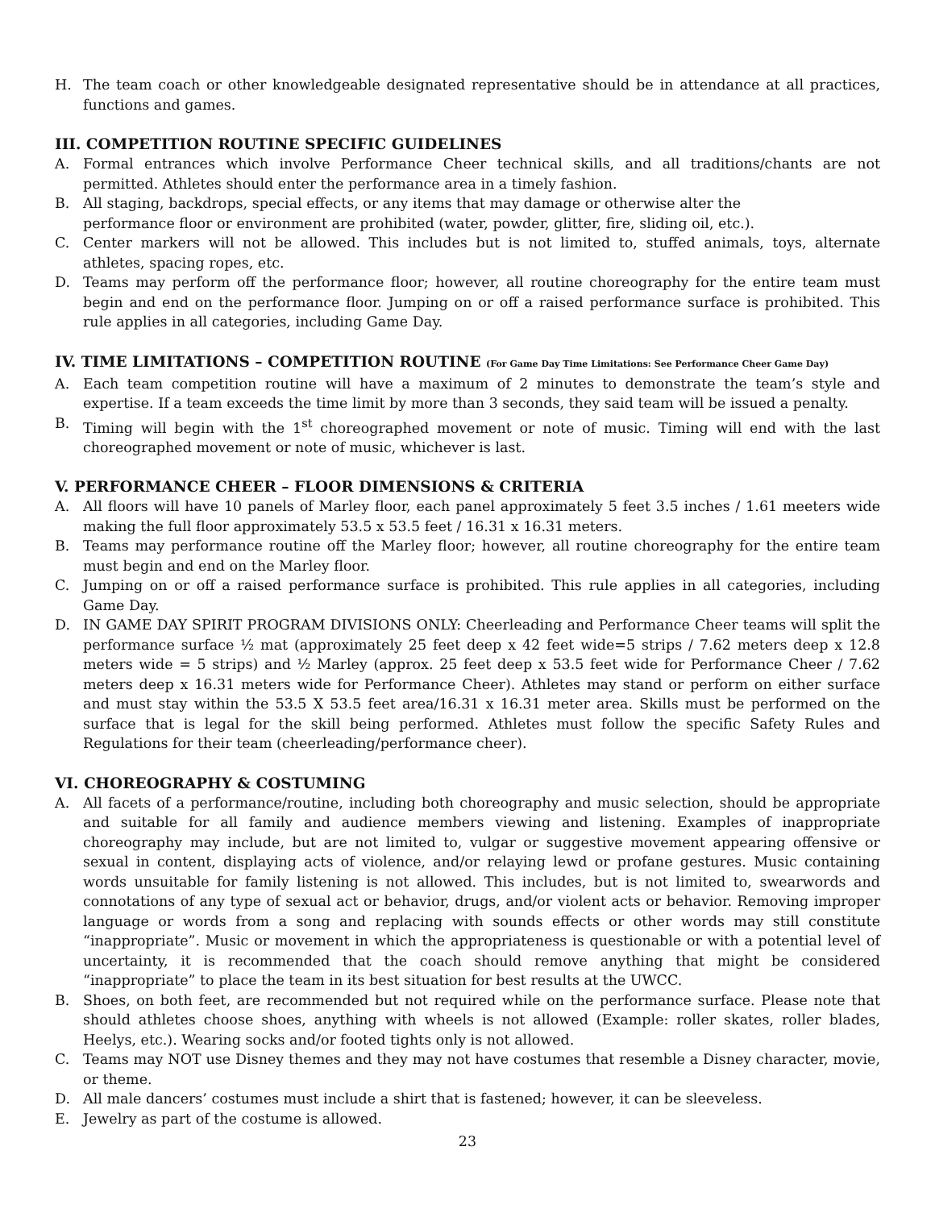H. The team coach or other knowledgeable designated representative should be in attendance at all practices, functions and games.
III. COMPETITION ROUTINE SPECIFIC GUIDELINES
A. Formal entrances which involve Performance Cheer technical skills, and all traditions/chants are not permitted. Athletes should enter the performance area in a timely fashion.
B. All staging, backdrops, special effects, or any items that may damage or otherwise alter the
performance floor or environment are prohibited (water, powder, glitter, fire, sliding oil, etc.).
C. Center markers will not be allowed. This includes but is not limited to, stuffed animals, toys, alternate athletes, spacing ropes, etc.
D. Teams may perform off the performance floor; however, all routine choreography for the entire team must begin and end on the performance floor. Jumping on or off a raised performance surface is prohibited. This rule applies in all categories, including Game Day.
IV. TIME LIMITATIONS – COMPETITION ROUTINE (For Game Day Time Limitations: See Performance Cheer Game Day)
A. Each team competition routine will have a maximum of 2 minutes to demonstrate the team’s style and expertise. If a team exceeds the time limit by more than 3 seconds, they said team will be issued a penalty.
B. Timing will begin with the 1<sup>st</sup> choreographed movement or note of music. Timing will end with the last choreographed movement or note of music, whichever is last.
V. PERFORMANCE CHEER – FLOOR DIMENSIONS & CRITERIA
A. All floors will have 10 panels of Marley floor, each panel approximately 5 feet 3.5 inches / 1.61 meeters wide making the full floor approximately 53.5 x 53.5 feet / 16.31 x 16.31 meters.
B. Teams may performance routine off the Marley floor; however, all routine choreography for the entire team must begin and end on the Marley floor.
C. Jumping on or off a raised performance surface is prohibited. This rule applies in all categories, including Game Day.
D. IN GAME DAY SPIRIT PROGRAM DIVISIONS ONLY: Cheerleading and Performance Cheer teams will split the performance surface ½ mat (approximately 25 feet deep x 42 feet wide=5 strips / 7.62 meters deep x 12.8 meters wide = 5 strips) and ½ Marley (approx. 25 feet deep x 53.5 feet wide for Performance Cheer / 7.62 meters deep x 16.31 meters wide for Performance Cheer). Athletes may stand or perform on either surface and must stay within the 53.5 X 53.5 feet area/16.31 x 16.31 meter area. Skills must be performed on the surface that is legal for the skill being performed. Athletes must follow the specific Safety Rules and Regulations for their team (cheerleading/performance cheer).
VI. CHOREOGRAPHY & COSTUMING
A. All facets of a performance/routine, including both choreography and music selection, should be appropriate and suitable for all family and audience members viewing and listening. Examples of inappropriate choreography may include, but are not limited to, vulgar or suggestive movement appearing offensive or sexual in content, displaying acts of violence, and/or relaying lewd or profane gestures. Music containing words unsuitable for family listening is not allowed. This includes, but is not limited to, swearwords and connotations of any type of sexual act or behavior, drugs, and/or violent acts or behavior. Removing improper language or words from a song and replacing with sounds effects or other words may still constitute “inappropriate”. Music or movement in which the appropriateness is questionable or with a potential level of uncertainty, it is recommended that the coach should remove anything that might be considered “inappropriate” to place the team in its best situation for best results at the UWCC.
B. Shoes, on both feet, are recommended but not required while on the performance surface. Please note that should athletes choose shoes, anything with wheels is not allowed (Example: roller skates, roller blades, Heelys, etc.). Wearing socks and/or footed tights only is not allowed.
C. Teams may NOT use Disney themes and they may not have costumes that resemble a Disney character, movie, or theme.
D. All male dancers’ costumes must include a shirt that is fastened; however, it can be sleeveless.
E. Jewelry as part of the costume is allowed.
23